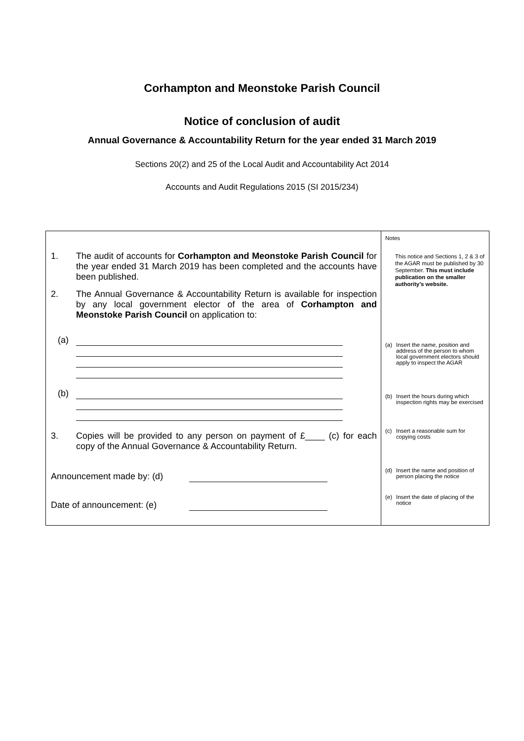Corhampton and Meonstoke Parish Council
Notice of conclusion of audit
Annual Governance & Accountability Return for the year ended 31 March 2019
Sections 20(2) and 25 of the Local Audit and Accountability Act 2014
Accounts and Audit Regulations 2015 (SI 2015/234)
| 1. The audit of accounts for Corhampton and Meonstoke Parish Council for the year ended 31 March 2019 has been completed and the accounts have been published. 2. The Annual Governance & Accountability Return is available for inspection by any local government elector of the area of Corhampton and Meonstoke Parish Council on application to: (a) (b) 3. Copies will be provided to any person on payment of £____ (c) for each copy of the Annual Governance & Accountability Return. Announcement made by: (d) Date of announcement: (e) | Notes This notice and Sections 1, 2 & 3 of the AGAR must be published by 30 September. This must include publication on the smaller authority’s website. (a) Insert the name, position and address of the person to whom local government electors should apply to inspect the AGAR (b) Insert the hours during which inspection rights may be exercised (c) Insert a reasonable sum for copying costs (d) Insert the name and position of person placing the notice (e) Insert the date of placing of the notice |